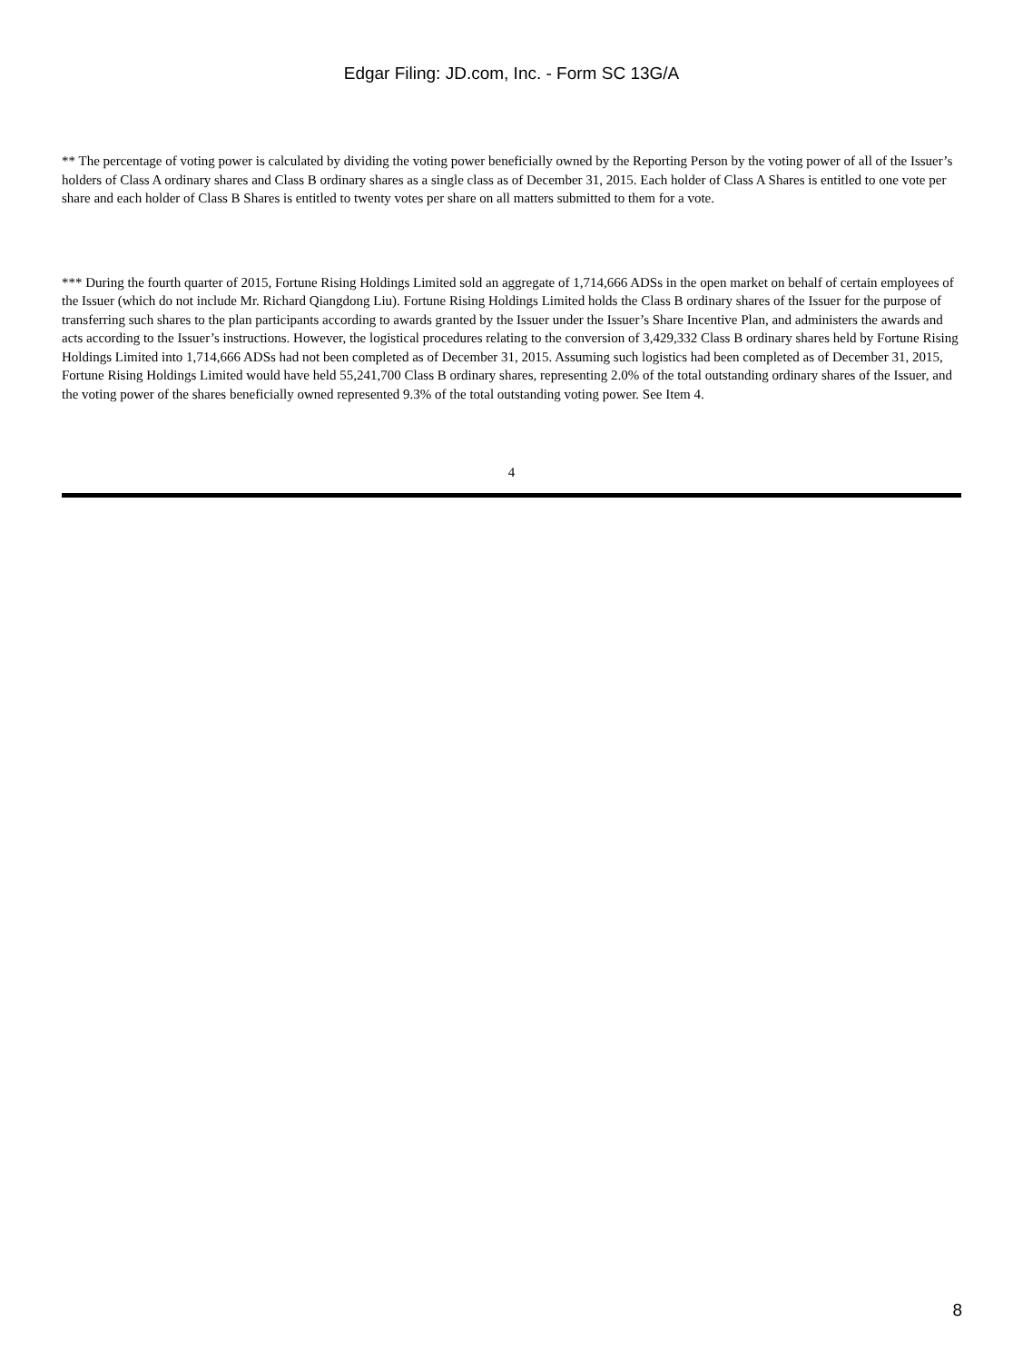Edgar Filing: JD.com, Inc. - Form SC 13G/A
** The percentage of voting power is calculated by dividing the voting power beneficially owned by the Reporting Person by the voting power of all of the Issuer’s holders of Class A ordinary shares and Class B ordinary shares as a single class as of December 31, 2015. Each holder of Class A Shares is entitled to one vote per share and each holder of Class B Shares is entitled to twenty votes per share on all matters submitted to them for a vote.
*** During the fourth quarter of 2015, Fortune Rising Holdings Limited sold an aggregate of 1,714,666 ADSs in the open market on behalf of certain employees of the Issuer (which do not include Mr. Richard Qiangdong Liu). Fortune Rising Holdings Limited holds the Class B ordinary shares of the Issuer for the purpose of transferring such shares to the plan participants according to awards granted by the Issuer under the Issuer’s Share Incentive Plan, and administers the awards and acts according to the Issuer’s instructions. However, the logistical procedures relating to the conversion of 3,429,332 Class B ordinary shares held by Fortune Rising Holdings Limited into 1,714,666 ADSs had not been completed as of December 31, 2015. Assuming such logistics had been completed as of December 31, 2015, Fortune Rising Holdings Limited would have held 55,241,700 Class B ordinary shares, representing 2.0% of the total outstanding ordinary shares of the Issuer, and the voting power of the shares beneficially owned represented 9.3% of the total outstanding voting power. See Item 4.
4
8